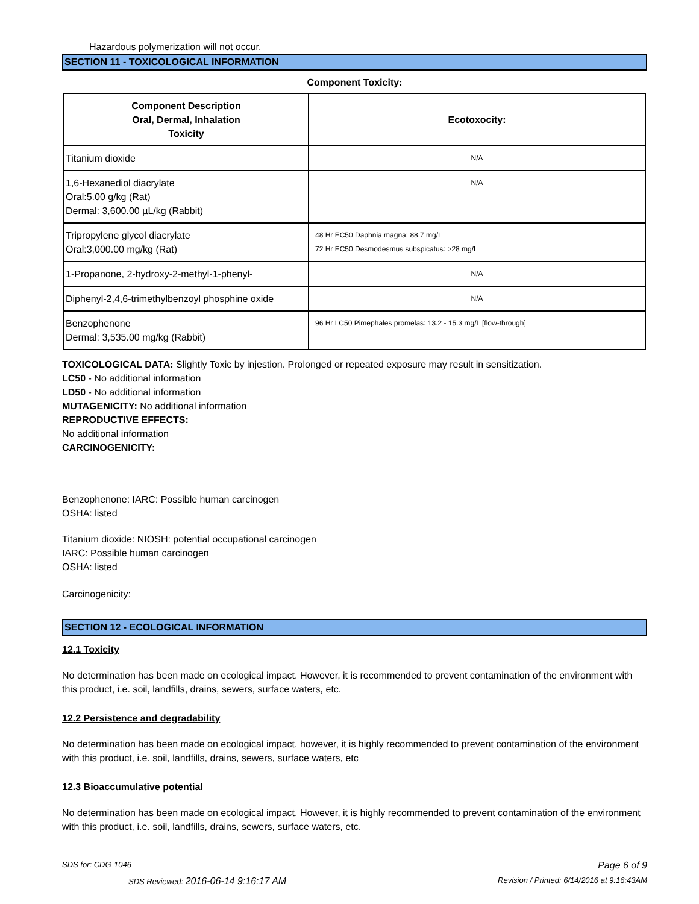Hazardous polymerization will not occur.
SECTION 11 - TOXICOLOGICAL INFORMATION
Component Toxicity:
| Component Description Oral, Dermal, Inhalation Toxicity | Ecotoxocity: |
| --- | --- |
| Titanium dioxide | N/A |
| 1,6-Hexanediol diacrylate Oral:5.00 g/kg (Rat) Dermal: 3,600.00 µL/kg (Rabbit) | N/A |
| Tripropylene glycol diacrylate Oral:3,000.00 mg/kg (Rat) | 48 Hr EC50 Daphnia magna: 88.7 mg/L 72 Hr EC50 Desmodesmus subspicatus: >28 mg/L |
| 1-Propanone, 2-hydroxy-2-methyl-1-phenyl- | N/A |
| Diphenyl-2,4,6-trimethylbenzoyl phosphine oxide | N/A |
| Benzophenone Dermal: 3,535.00 mg/kg (Rabbit) | 96 Hr LC50 Pimephales promelas: 13.2 - 15.3 mg/L [flow-through] |
TOXICOLOGICAL DATA: Slightly Toxic by injestion. Prolonged or repeated exposure may result in sensitization.
LC50 - No additional information
LD50 - No additional information
MUTAGENICITY: No additional information
REPRODUCTIVE EFFECTS:
No additional information
CARCINOGENICITY:
Benzophenone: IARC: Possible human carcinogen
OSHA: listed
Titanium dioxide: NIOSH: potential occupational carcinogen
IARC: Possible human carcinogen
OSHA: listed
Carcinogenicity:
SECTION 12 - ECOLOGICAL INFORMATION
12.1 Toxicity
No determination has been made on ecological impact. However, it is recommended to prevent contamination of the environment with this product, i.e. soil, landfills, drains, sewers, surface waters, etc.
12.2 Persistence and degradability
No determination has been made on ecological impact. however, it is highly recommended to prevent contamination of the environment with this product, i.e. soil, landfills, drains, sewers, surface waters, etc
12.3 Bioaccumulative potential
No determination has been made on ecological impact. However, it is highly recommended to prevent contamination of the environment with this product, i.e. soil, landfills, drains, sewers, surface waters, etc.
SDS for: CDG-1046 Page 6 of 9
SDS Reviewed: 2016-06-14 9:16:17 AM Revision / Printed: 6/14/2016 at 9:16:43AM